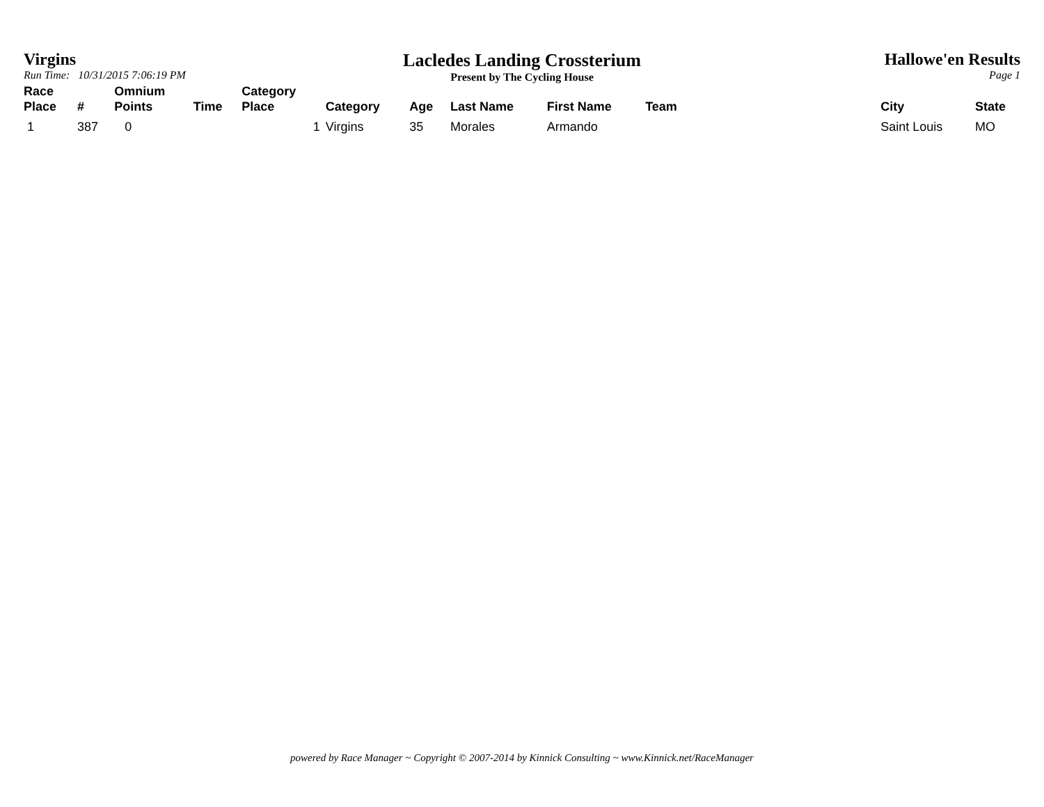Virgins
Run Time: 10/31/2015 7:06:19 PM
Lacledes Landing Crossterium
Present by The Cycling House
Hallowe'en Results
Page 1
| Race Place | # | Omnium Points | Time | Category Place | Category | Age | Last Name | First Name | Team | City | State |
| --- | --- | --- | --- | --- | --- | --- | --- | --- | --- | --- | --- |
| 1 | 387 | 0 | | 1 | Virgins | 35 | Morales | Armando | | Saint Louis | MO |
powered by Race Manager ~ Copyright © 2007-2014 by Kinnick Consulting ~ www.Kinnick.net/RaceManager